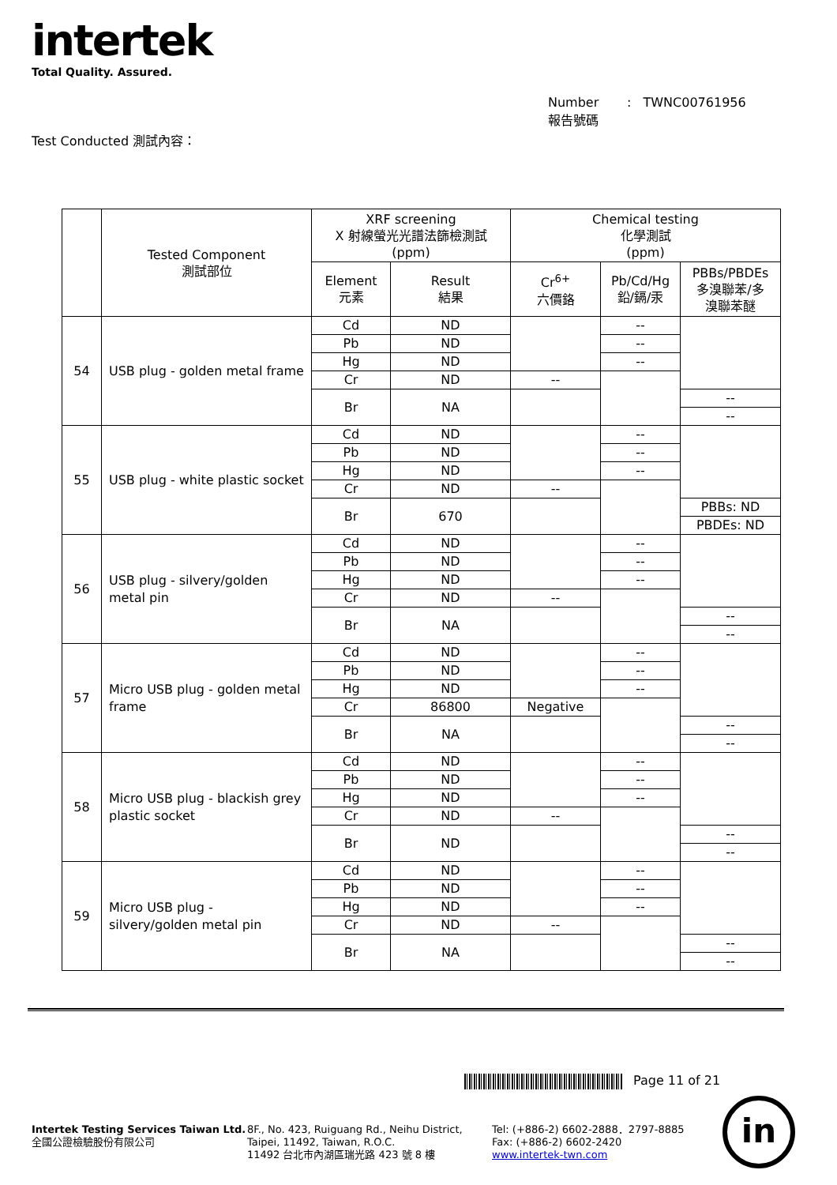intertek
Total Quality. Assured.
Number : TWNC00761956
報告號碼
Test Conducted 測試內容：
| | Tested Component 測試部位 | XRF screening X 射線螢光光譜法篩檢測試 (ppm) | | Chemical testing 化學測試 (ppm) | | |
| --- | --- | --- | --- | --- | --- | --- |
| | | Element 元素 | Result 結果 | Cr<sup>6+</sup> 六價鉻 | Pb/Cd/Hg 鉛/鎘/汞 | PBBs/PBDEs 多溴聯苯/多 溴聯苯醚 |
| 54 | USB plug - golden metal frame | Cd | ND | | -- | |
| | | Pb | ND | | -- | |
| | | Hg | ND | | -- | |
| | | Cr | ND | -- | | |
| | | Br | NA | | | -- |
| | | | | | | -- |
| 55 | USB plug - white plastic socket | Cd | ND | | -- | |
| | | Pb | ND | | -- | |
| | | Hg | ND | | -- | |
| | | Cr | ND | -- | | |
| | | Br | 670 | | | PBBs: ND |
| | | | | | | PBDEs: ND |
| 56 | USB plug - silvery/golden metal pin | Cd | ND | | -- | |
| | | Pb | ND | | -- | |
| | | Hg | ND | | -- | |
| | | Cr | ND | -- | | |
| | | Br | NA | | | -- |
| | | | | | | -- |
| 57 | Micro USB plug - golden metal frame | Cd | ND | | -- | |
| | | Pb | ND | | -- | |
| | | Hg | ND | | -- | |
| | | Cr | 86800 | Negative | | |
| | | Br | NA | | | -- |
| | | | | | | -- |
| 58 | Micro USB plug - blackish grey plastic socket | Cd | ND | | -- | |
| | | Pb | ND | | -- | |
| | | Hg | ND | | -- | |
| | | Cr | ND | -- | | |
| | | Br | ND | | | -- |
| | | | | | | -- |
| 59 | Micro USB plug - silvery/golden metal pin | Cd | ND | | -- | |
| | | Pb | ND | | -- | |
| | | Hg | ND | | -- | |
| | | Cr | ND | -- | | |
| | | Br | NA | | | -- |
| | | | | | | -- |
Page 11 of 21
Intertek Testing Services Taiwan Ltd.
全國公證檢驗股份有限公司
8F., No. 423, Ruiguang Rd., Neihu District,
Taipei, 11492, Taiwan, R.O.C.
11492 台北市內湖區瑞光路 423 號 8 樓
Tel: (+886-2) 6602-2888．2797-8885
Fax: (+886-2) 6602-2420
www.intertek-twn.com
in